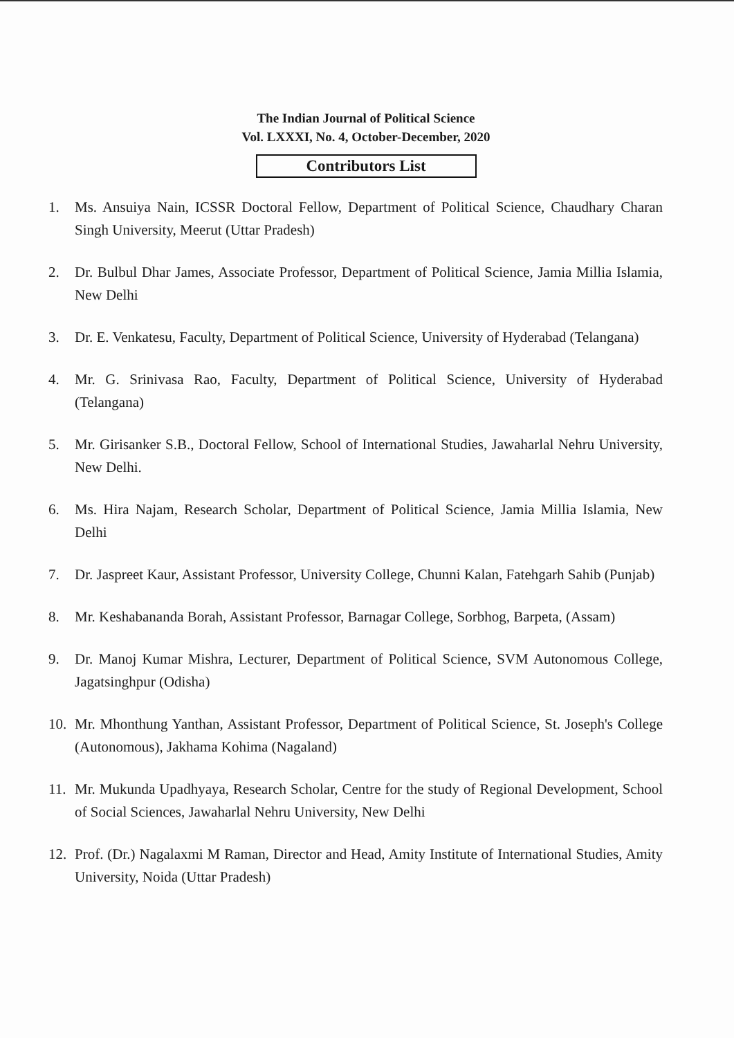The Indian Journal of Political Science
Vol. LXXXI, No. 4, October-December, 2020
Contributors List
1. Ms. Ansuiya Nain, ICSSR Doctoral Fellow, Department of Political Science, Chaudhary Charan Singh University, Meerut (Uttar Pradesh)
2. Dr. Bulbul Dhar James, Associate Professor, Department of Political Science, Jamia Millia Islamia, New Delhi
3. Dr. E. Venkatesu, Faculty, Department of Political Science, University of Hyderabad (Telangana)
4. Mr. G. Srinivasa Rao, Faculty, Department of Political Science, University of Hyderabad (Telangana)
5. Mr. Girisanker S.B., Doctoral Fellow, School of International Studies, Jawaharlal Nehru University, New Delhi.
6. Ms. Hira Najam, Research Scholar, Department of Political Science, Jamia Millia Islamia, New Delhi
7. Dr. Jaspreet Kaur, Assistant Professor, University College, Chunni Kalan, Fatehgarh Sahib (Punjab)
8. Mr. Keshabananda Borah, Assistant Professor, Barnagar College, Sorbhog, Barpeta, (Assam)
9. Dr. Manoj Kumar Mishra, Lecturer, Department of Political Science, SVM Autonomous College, Jagatsinghpur (Odisha)
10. Mr. Mhonthung Yanthan, Assistant Professor, Department of Political Science, St. Joseph's College (Autonomous), Jakhama Kohima (Nagaland)
11. Mr. Mukunda Upadhyaya, Research Scholar, Centre for the study of Regional Development, School of Social Sciences, Jawaharlal Nehru University, New Delhi
12. Prof. (Dr.) Nagalaxmi M Raman, Director and Head, Amity Institute of International Studies, Amity University, Noida (Uttar Pradesh)